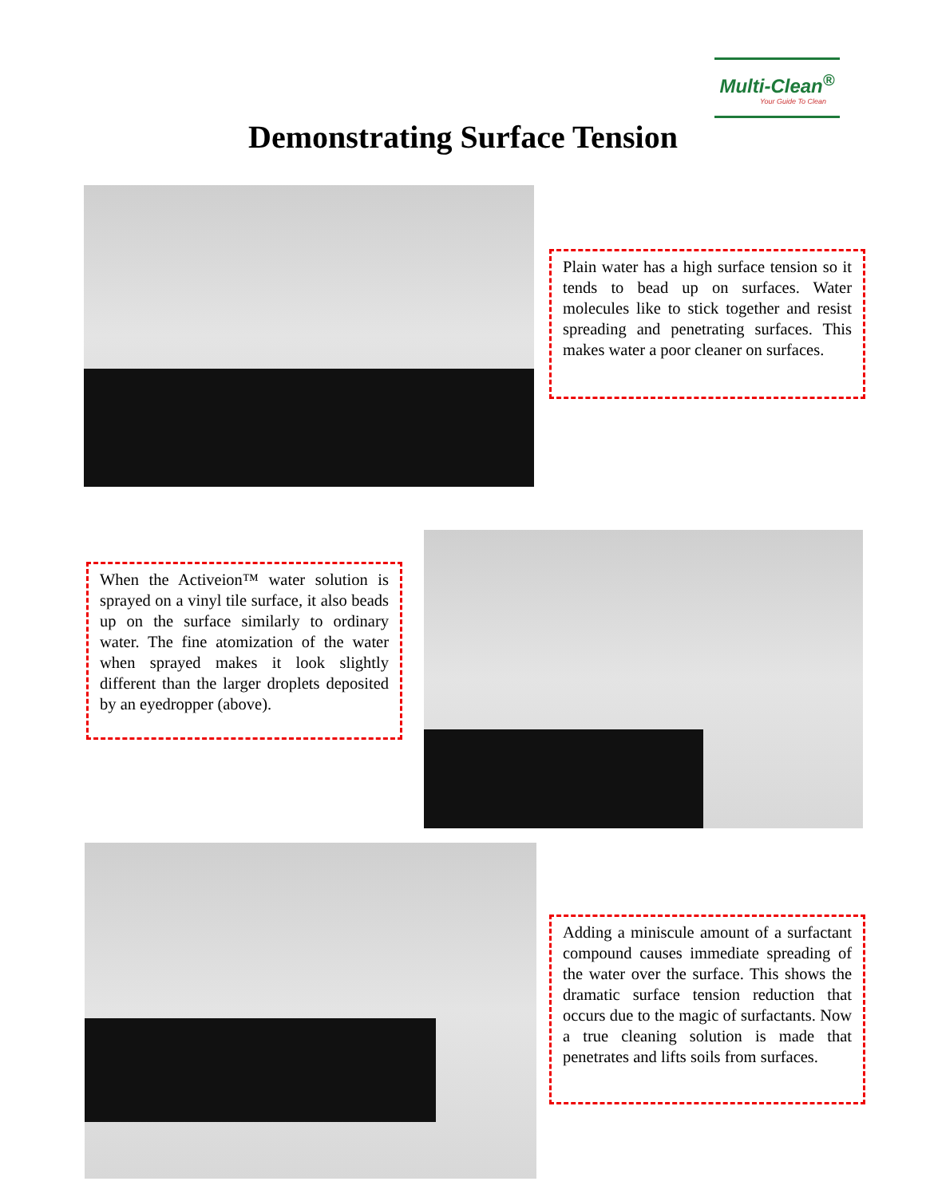Multi-Clean<sup>®</sup>
Your Guide To Clean
Demonstrating Surface Tension
Plain water has a high surface tension so it tends to bead up on surfaces. Water molecules like to stick together and resist spreading and penetrating surfaces. This makes water a poor cleaner on surfaces.
When the Activeion™ water solution is sprayed on a vinyl tile surface, it also beads up on the surface similarly to ordinary water. The fine atomization of the water when sprayed makes it look slightly different than the larger droplets deposited by an eyedropper (above).
Adding a miniscule amount of a surfactant compound causes immediate spreading of the water over the surface. This shows the dramatic surface tension reduction that occurs due to the magic of surfactants. Now a true cleaning solution is made that penetrates and lifts soils from surfaces.